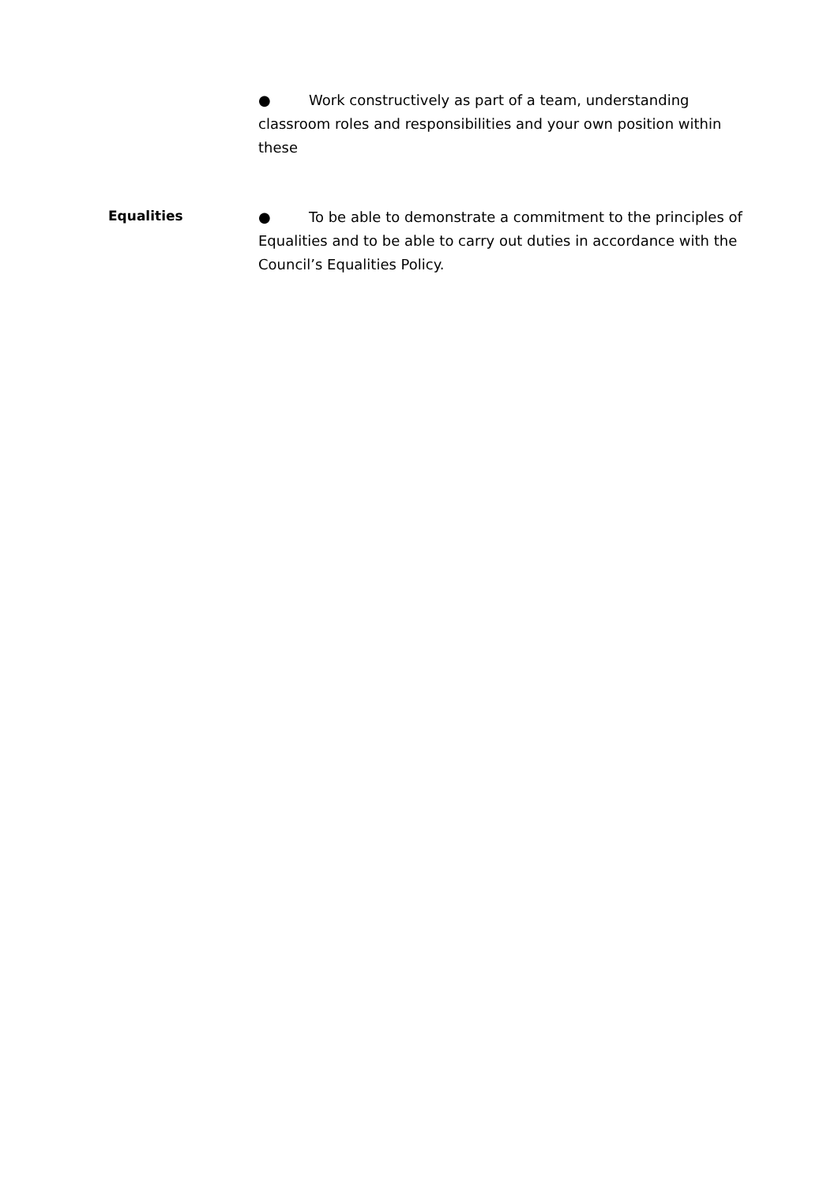● Work constructively as part of a team, understanding classroom roles and responsibilities and your own position within these
Equalities
● To be able to demonstrate a commitment to the principles of Equalities and to be able to carry out duties in accordance with the Council’s Equalities Policy.